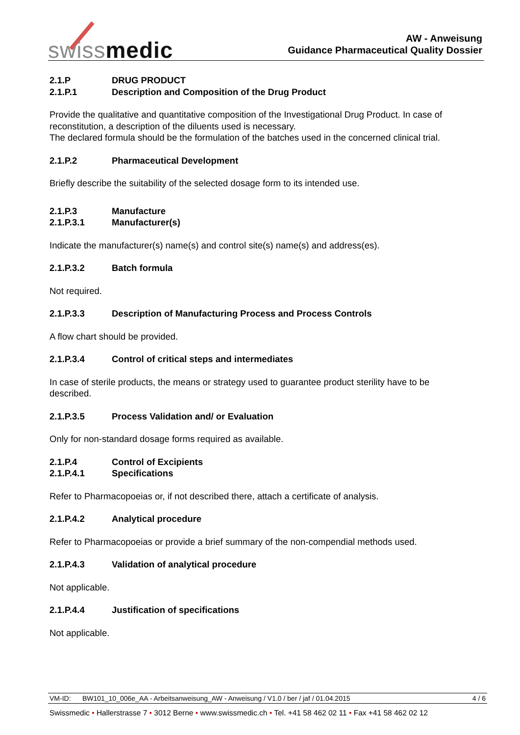swissmedic
AW - Anweisung
Guidance Pharmaceutical Quality Dossier
2.1.P DRUG PRODUCT
2.1.P.1 Description and Composition of the Drug Product
Provide the qualitative and quantitative composition of the Investigational Drug Product. In case of reconstitution, a description of the diluents used is necessary.
The declared formula should be the formulation of the batches used in the concerned clinical trial.
2.1.P.2 Pharmaceutical Development
Briefly describe the suitability of the selected dosage form to its intended use.
2.1.P.3 Manufacture
2.1.P.3.1 Manufacturer(s)
Indicate the manufacturer(s) name(s) and control site(s) name(s) and address(es).
2.1.P.3.2 Batch formula
Not required.
2.1.P.3.3 Description of Manufacturing Process and Process Controls
A flow chart should be provided.
2.1.P.3.4 Control of critical steps and intermediates
In case of sterile products, the means or strategy used to guarantee product sterility have to be described.
2.1.P.3.5 Process Validation and/ or Evaluation
Only for non-standard dosage forms required as available.
2.1.P.4 Control of Excipients
2.1.P.4.1 Specifications
Refer to Pharmacopoeias or, if not described there, attach a certificate of analysis.
2.1.P.4.2 Analytical procedure
Refer to Pharmacopoeias or provide a brief summary of the non-compendial methods used.
2.1.P.4.3 Validation of analytical procedure
Not applicable.
2.1.P.4.4 Justification of specifications
Not applicable.
VM-ID: BW101_10_006e_AA - Arbeitsanweisung_AW - Anweisung / V1.0 / ber / jaf / 01.04.2015 4 / 6
Swissmedic • Hallerstrasse 7 • 3012 Berne • www.swissmedic.ch • Tel. +41 58 462 02 11 • Fax +41 58 462 02 12